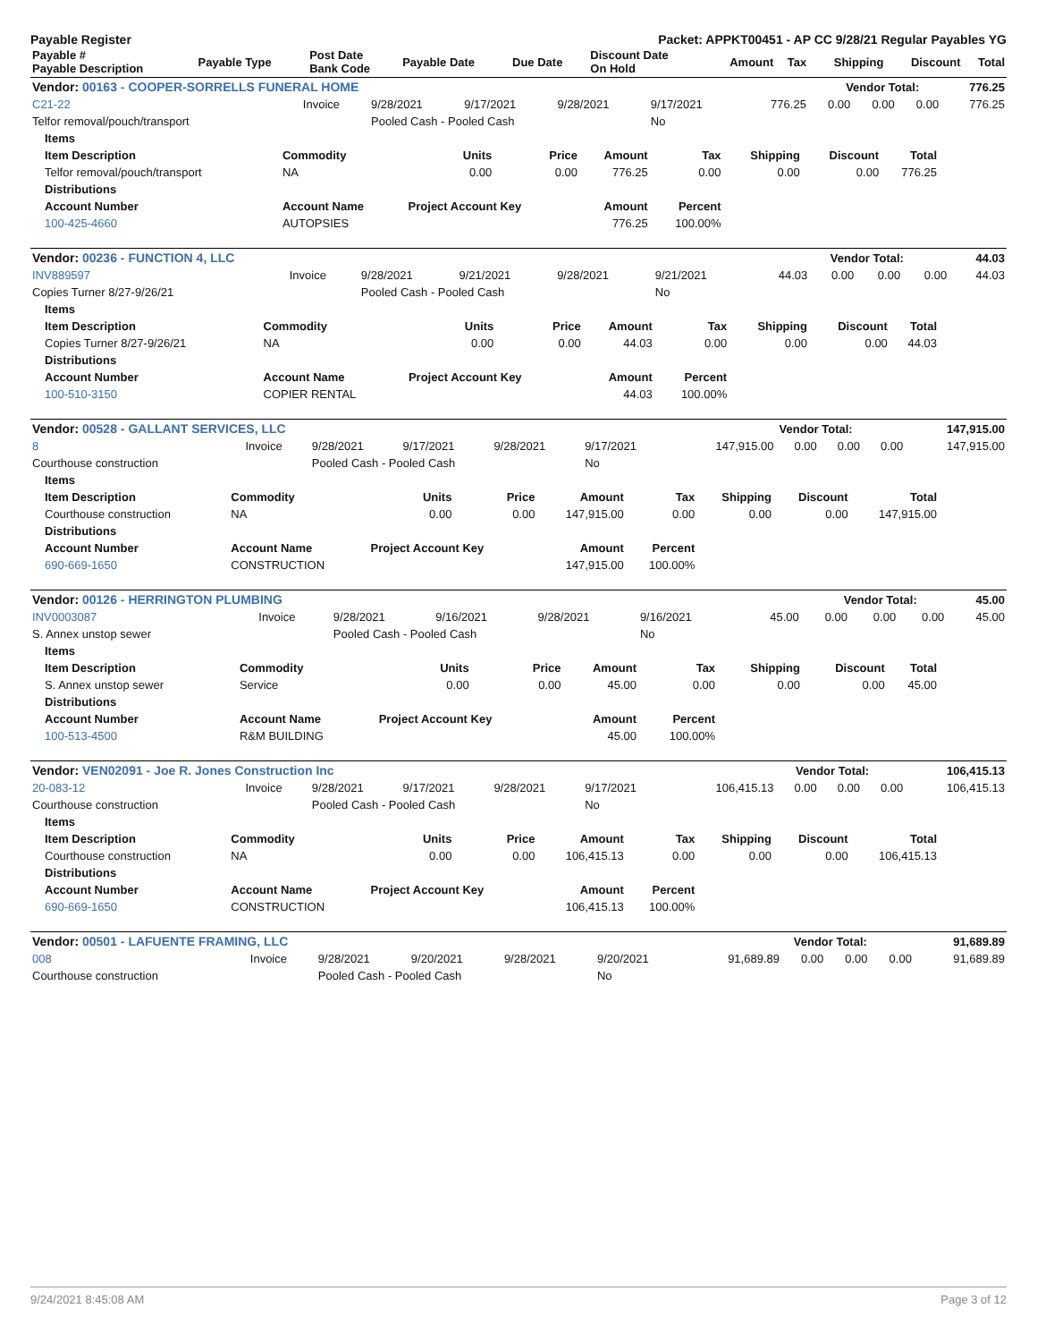Payable Register Packet: APPKT00451 - AP CC 9/28/21 Regular Payables YG
| Payable # Payable Description | Payable Type | Post Date Bank Code | Payable Date | Due Date | Discount Date On Hold | Amount | Tax | Shipping | Discount | Total |
| --- | --- | --- | --- | --- | --- | --- | --- | --- | --- | --- |
| Vendor: 00163 - COOPER-SORRELLS FUNERAL HOME | Vendor Total: | 776.25 |
| --- | --- | --- |
| C21-22 | Invoice | 9/28/2021 | 9/17/2021 | 9/28/2021 | 9/17/2021 | 776.25 | 0.00 | 0.00 | 0.00 | 776.25 |
| Telfor removal/pouch/transport | | Pooled Cash - Pooled Cash | | | No | | | | | |
| Items | | | | | | | | |
| --- | --- | --- | --- | --- | --- | --- | --- | --- |
| Item Description | Commodity | Units | Price | Amount | Tax | Shipping | Discount | Total |
| Telfor removal/pouch/transport | NA | 0.00 | 0.00 | 776.25 | 0.00 | 0.00 | 0.00 | 776.25 |
| Distributions | | | | | | | | |
| Account Number | Account Name | Project Account Key | | Amount | Percent | | | |
| 100-425-4660 | AUTOPSIES | | | 776.25 | 100.00% | | | |
| Vendor: 00236 - FUNCTION 4, LLC | Vendor Total: | 44.03 |
| --- | --- | --- |
| INV889597 | Invoice | 9/28/2021 | 9/21/2021 | 9/28/2021 | 9/21/2021 | 44.03 | 0.00 | 0.00 | 0.00 | 44.03 |
| Copies Turner 8/27-9/26/21 | | Pooled Cash - Pooled Cash | | | No | | | | | |
| Items | | | | | | | | |
| --- | --- | --- | --- | --- | --- | --- | --- | --- |
| Item Description | Commodity | Units | Price | Amount | Tax | Shipping | Discount | Total |
| Copies Turner 8/27-9/26/21 | NA | 0.00 | 0.00 | 44.03 | 0.00 | 0.00 | 0.00 | 44.03 |
| Distributions | | | | | | | | |
| Account Number | Account Name | Project Account Key | | Amount | Percent | | | |
| 100-510-3150 | COPIER RENTAL | | | 44.03 | 100.00% | | | |
| Vendor: 00528 - GALLANT SERVICES, LLC | Vendor Total: | 147,915.00 |
| --- | --- | --- |
| 8 | Invoice | 9/28/2021 | 9/17/2021 | 9/28/2021 | 9/17/2021 | 147,915.00 | 0.00 | 0.00 | 0.00 | 147,915.00 |
| Courthouse construction | | Pooled Cash - Pooled Cash | | | No | | | | | |
| Items | | | | | | | | |
| --- | --- | --- | --- | --- | --- | --- | --- | --- |
| Item Description | Commodity | Units | Price | Amount | Tax | Shipping | Discount | Total |
| Courthouse construction | NA | 0.00 | 0.00 | 147,915.00 | 0.00 | 0.00 | 0.00 | 147,915.00 |
| Distributions | | | | | | | | |
| Account Number | Account Name | Project Account Key | | Amount | Percent | | | |
| 690-669-1650 | CONSTRUCTION | | | 147,915.00 | 100.00% | | | |
| Vendor: 00126 - HERRINGTON PLUMBING | Vendor Total: | 45.00 |
| --- | --- | --- |
| INV0003087 | Invoice | 9/28/2021 | 9/16/2021 | 9/28/2021 | 9/16/2021 | 45.00 | 0.00 | 0.00 | 0.00 | 45.00 |
| S. Annex unstop sewer | | Pooled Cash - Pooled Cash | | | No | | | | | |
| Items | | | | | | | | |
| --- | --- | --- | --- | --- | --- | --- | --- | --- |
| Item Description | Commodity | Units | Price | Amount | Tax | Shipping | Discount | Total |
| S. Annex unstop sewer | Service | 0.00 | 0.00 | 45.00 | 0.00 | 0.00 | 0.00 | 45.00 |
| Distributions | | | | | | | | |
| Account Number | Account Name | Project Account Key | | Amount | Percent | | | |
| 100-513-4500 | R&M BUILDING | | | 45.00 | 100.00% | | | |
| Vendor: VEN02091 - Joe R. Jones Construction Inc | Vendor Total: | 106,415.13 |
| --- | --- | --- |
| 20-083-12 | Invoice | 9/28/2021 | 9/17/2021 | 9/28/2021 | 9/17/2021 | 106,415.13 | 0.00 | 0.00 | 0.00 | 106,415.13 |
| Courthouse construction | | Pooled Cash - Pooled Cash | | | No | | | | | |
| Items | | | | | | | | |
| --- | --- | --- | --- | --- | --- | --- | --- | --- |
| Item Description | Commodity | Units | Price | Amount | Tax | Shipping | Discount | Total |
| Courthouse construction | NA | 0.00 | 0.00 | 106,415.13 | 0.00 | 0.00 | 0.00 | 106,415.13 |
| Distributions | | | | | | | | |
| Account Number | Account Name | Project Account Key | | Amount | Percent | | | |
| 690-669-1650 | CONSTRUCTION | | | 106,415.13 | 100.00% | | | |
| Vendor: 00501 - LAFUENTE FRAMING, LLC | Vendor Total: | 91,689.89 |
| --- | --- | --- |
| 008 | Invoice | 9/28/2021 | 9/20/2021 | 9/28/2021 | 9/20/2021 | 91,689.89 | 0.00 | 0.00 | 0.00 | 91,689.89 |
| Courthouse construction | | Pooled Cash - Pooled Cash | | | No | | | | | |
9/24/2021 8:45:08 AM Page 3 of 12